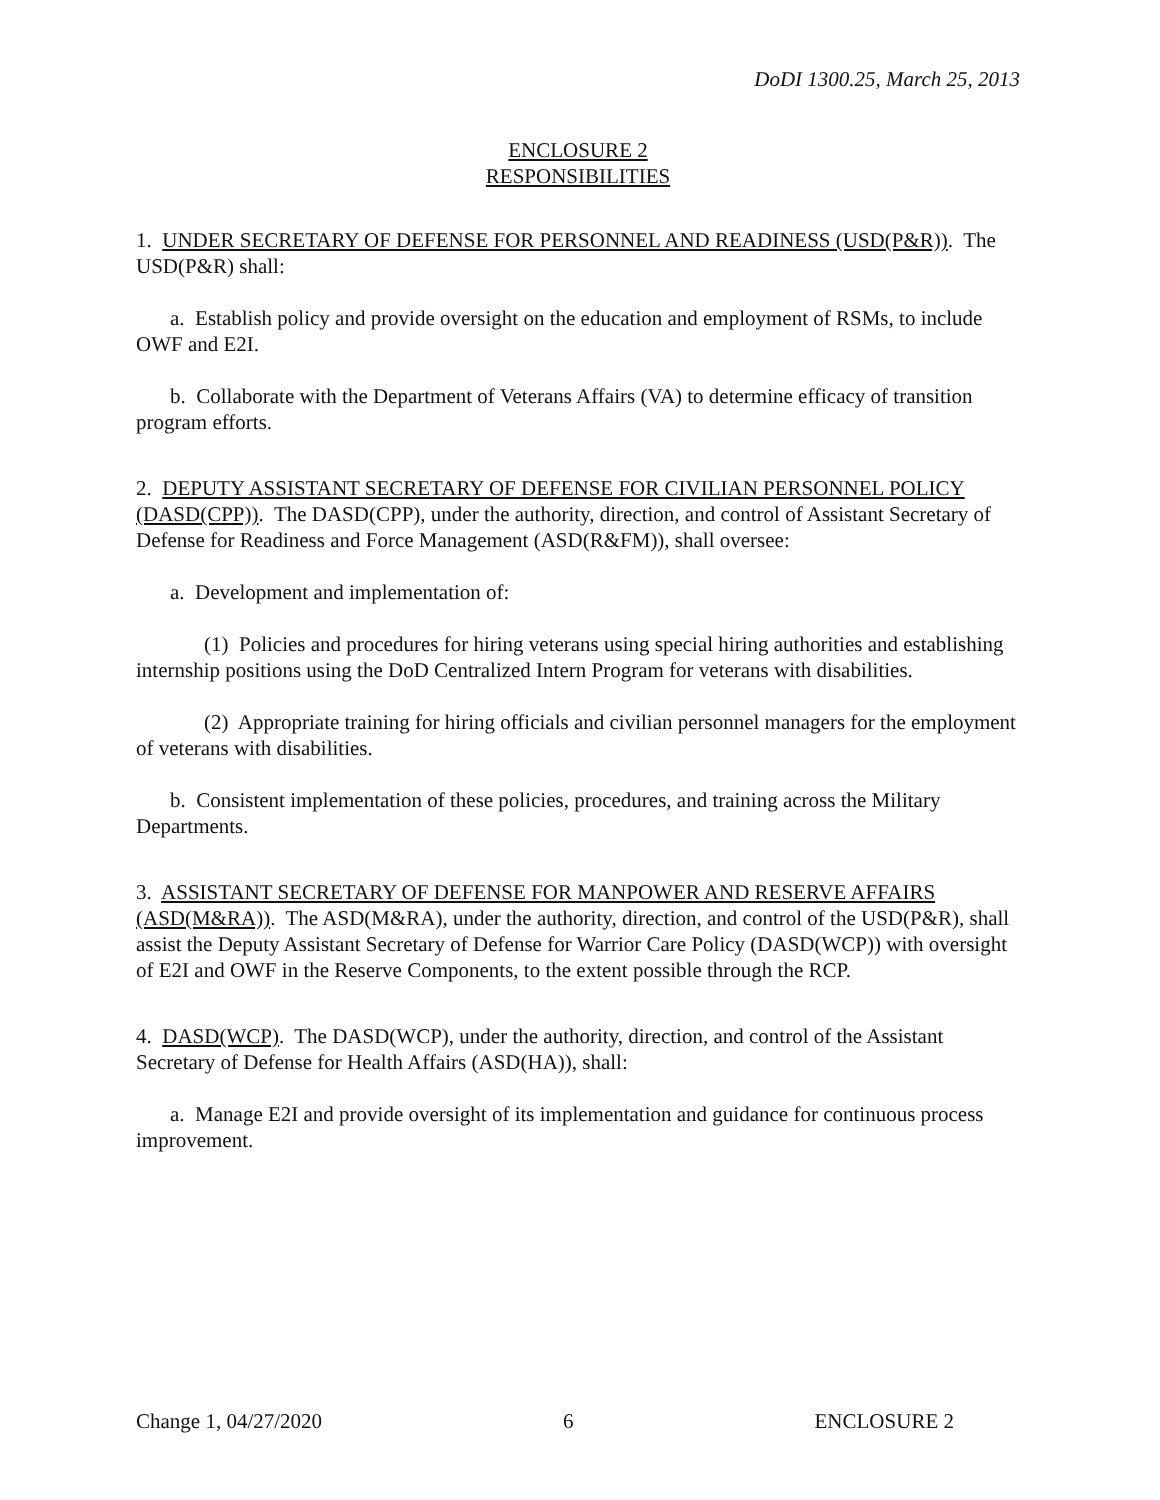DoDI 1300.25, March 25, 2013
ENCLOSURE 2
RESPONSIBILITIES
1. UNDER SECRETARY OF DEFENSE FOR PERSONNEL AND READINESS (USD(P&R)). The USD(P&R) shall:
a. Establish policy and provide oversight on the education and employment of RSMs, to include OWF and E2I.
b. Collaborate with the Department of Veterans Affairs (VA) to determine efficacy of transition program efforts.
2. DEPUTY ASSISTANT SECRETARY OF DEFENSE FOR CIVILIAN PERSONNEL POLICY (DASD(CPP)). The DASD(CPP), under the authority, direction, and control of Assistant Secretary of Defense for Readiness and Force Management (ASD(R&FM)), shall oversee:
a. Development and implementation of:
(1) Policies and procedures for hiring veterans using special hiring authorities and establishing internship positions using the DoD Centralized Intern Program for veterans with disabilities.
(2) Appropriate training for hiring officials and civilian personnel managers for the employment of veterans with disabilities.
b. Consistent implementation of these policies, procedures, and training across the Military Departments.
3. ASSISTANT SECRETARY OF DEFENSE FOR MANPOWER AND RESERVE AFFAIRS (ASD(M&RA)). The ASD(M&RA), under the authority, direction, and control of the USD(P&R), shall assist the Deputy Assistant Secretary of Defense for Warrior Care Policy (DASD(WCP)) with oversight of E2I and OWF in the Reserve Components, to the extent possible through the RCP.
4. DASD(WCP). The DASD(WCP), under the authority, direction, and control of the Assistant Secretary of Defense for Health Affairs (ASD(HA)), shall:
a. Manage E2I and provide oversight of its implementation and guidance for continuous process improvement.
Change 1, 04/27/2020 6 ENCLOSURE 2